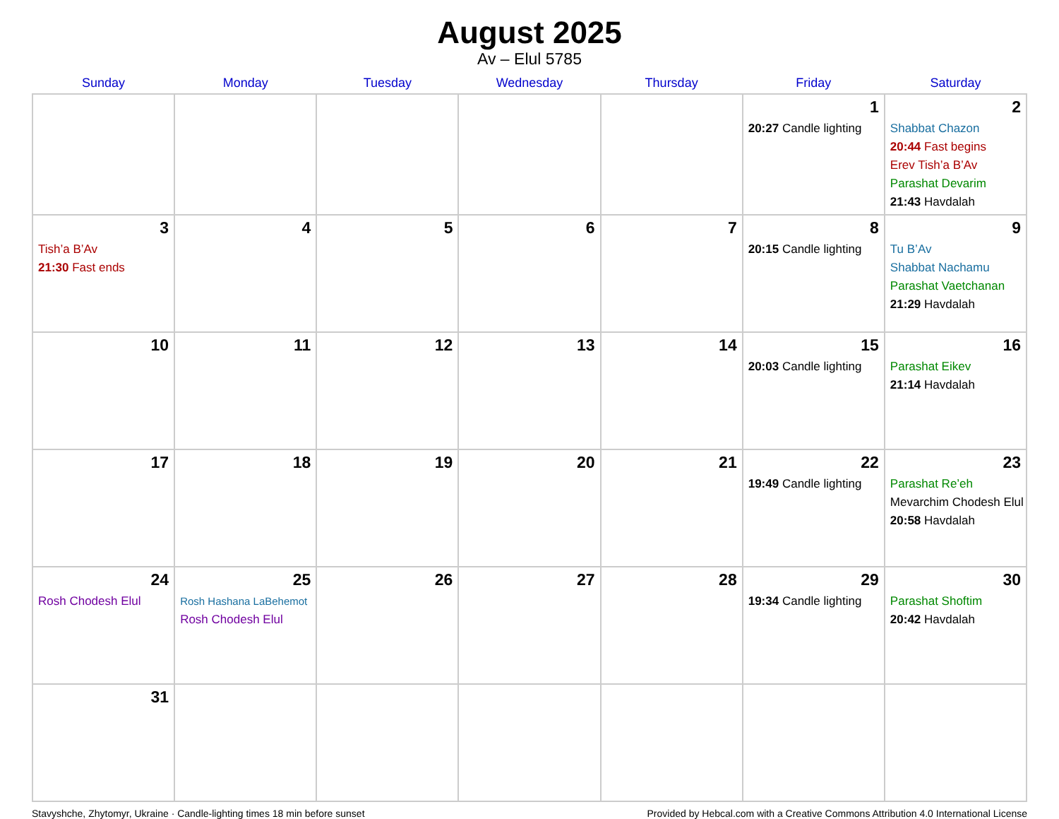August 2025
Av – Elul 5785
| Sunday | Monday | Tuesday | Wednesday | Thursday | Friday | Saturday |
| --- | --- | --- | --- | --- | --- | --- |
| | | | | | 1 20:27 Candle lighting | 2 Shabbat Chazon 20:44 Fast begins Erev Tish’a B’Av Parashat Devarim 21:43 Havdalah |
| 3 Tish’a B’Av 21:30 Fast ends | 4 | 5 | 6 | 7 | 8 20:15 Candle lighting | 9 Tu B’Av Shabbat Nachamu Parashat Vaetchanan 21:29 Havdalah |
| 10 | 11 | 12 | 13 | 14 | 15 20:03 Candle lighting | 16 Parashat Eikev 21:14 Havdalah |
| 17 | 18 | 19 | 20 | 21 | 22 19:49 Candle lighting | 23 Parashat Re’eh Mevarchim Chodesh Elul 20:58 Havdalah |
| 24 Rosh Chodesh Elul | 25 Rosh Hashana LaBehemot Rosh Chodesh Elul | 26 | 27 | 28 | 29 19:34 Candle lighting | 30 Parashat Shoftim 20:42 Havdalah |
| 31 | | | | | | |
Stavyshche, Zhytomyr, Ukraine · Candle-lighting times 18 min before sunset Provided by Hebcal.com with a Creative Commons Attribution 4.0 International License